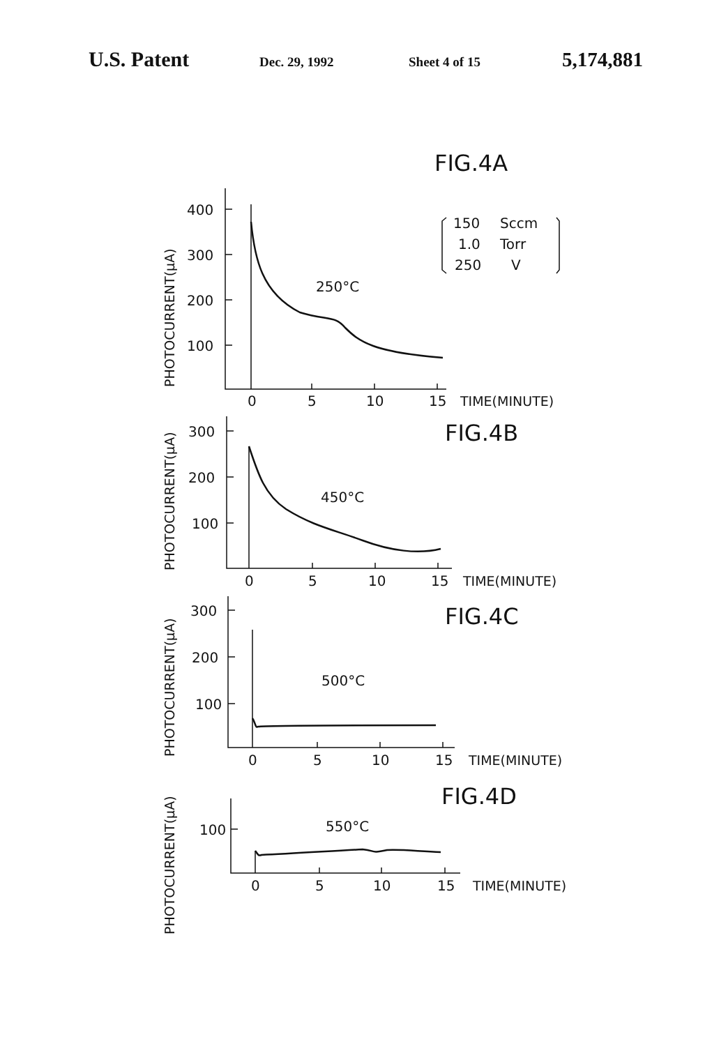U.S. Patent Dec. 29, 1992 Sheet 4 of 15 5,174,881
FIG.4A
400
300
200
100
0
5
10
15
TIME(MINUTE)
250°C
150
Sccm
1.0
Torr
250
V
PHOTOCURRENT(μA)
FIG.4B
300
200
100
0
5
10
15
TIME(MINUTE)
450°C
PHOTOCURRENT(μA)
FIG.4C
300
200
100
0
5
10
15
TIME(MINUTE)
500°C
PHOTOCURRENT(μA)
FIG.4D
100
0
5
10
15
TIME(MINUTE)
550°C
PHOTOCURRENT(μA)